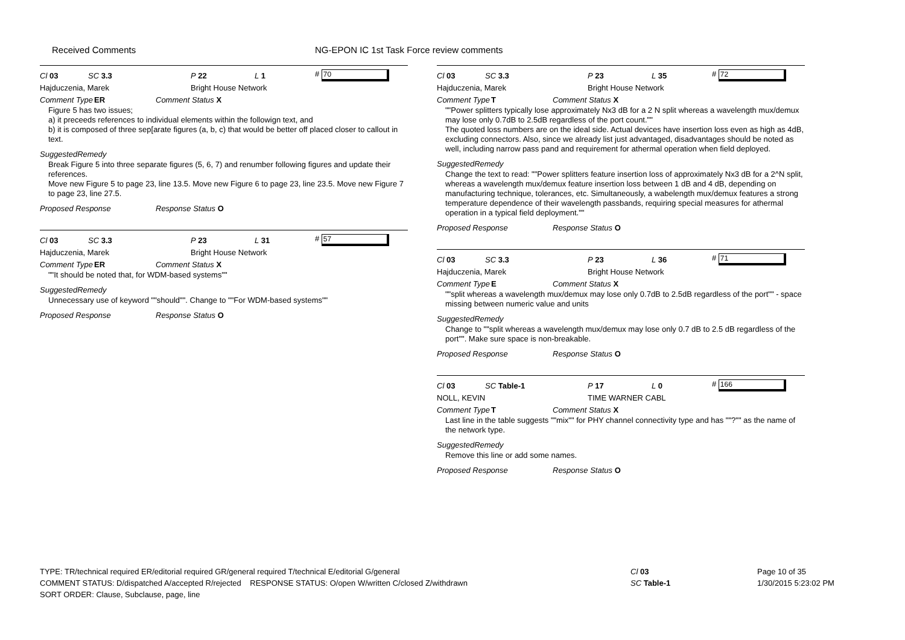Received Comments NG-EPON IC 1st Task Force review comments
Cl 03 SC 3.3 P 22 L 1 # 70
Hajduczenia, Marek Bright House Network
Comment Type ER Comment Status X
Figure 5 has two issues;
a) it preceeds references to individual elements within the followign text, and
b) it is composed of three sep[arate figures (a, b, c) that would be better off placed closer to callout in text.
SuggestedRemedy
Break Figure 5 into three separate figures (5, 6, 7) and renumber following figures and update their references.
Move new Figure 5 to page 23, line 13.5. Move new Figure 6 to page 23, line 23.5. Move new Figure 7 to page 23, line 27.5.
Proposed Response Response Status O
Cl 03 SC 3.3 P 23 L 31 # 57
Hajduczenia, Marek Bright House Network
Comment Type ER Comment Status X
""It should be noted that, for WDM-based systems""
SuggestedRemedy
Unnecessary use of keyword ""should"". Change to ""For WDM-based systems""
Proposed Response Response Status O
Cl 03 SC 3.3 P 23 L 35 # 72
Hajduczenia, Marek Bright House Network
Comment Type T Comment Status X
""Power splitters typically lose approximately Nx3 dB for a 2 N split whereas a wavelength mux/demux may lose only 0.7dB to 2.5dB regardless of the port count.""
The quoted loss numbers are on the ideal side. Actual devices have insertion loss even as high as 4dB, excluding connectors. Also, since we already list just advantaged, disadvantages should be noted as well, including narrow pass pand and requirement for athermal operation when field deployed.
SuggestedRemedy
Change the text to read: ""Power splitters feature insertion loss of approximately Nx3 dB for a 2^N split, whereas a wavelength mux/demux feature insertion loss between 1 dB and 4 dB, depending on manufacturing technique, tolerances, etc. Simultaneously, a wabelength mux/demux features a strong temperature dependence of their wavelength passbands, requiring special measures for athermal operation in a typical field deployment.""
Proposed Response Response Status O
Cl 03 SC 3.3 P 23 L 36 # 71
Hajduczenia, Marek Bright House Network
Comment Type E Comment Status X
""split whereas a wavelength mux/demux may lose only 0.7dB to 2.5dB regardless of the port"" - space missing between numeric value and units
SuggestedRemedy
Change to ""split whereas a wavelength mux/demux may lose only 0.7 dB to 2.5 dB regardless of the port"". Make sure space is non-breakable.
Proposed Response Response Status O
Cl 03 SC Table-1 P 17 L 0 # 166
NOLL, KEVIN TIME WARNER CABL
Comment Type T Comment Status X
Last line in the table suggests ""mix"" for PHY channel connectivity type and has ""?"" as the name of the network type.
SuggestedRemedy
Remove this line or add some names.
Proposed Response Response Status O
TYPE: TR/technical required ER/editorial required GR/general required T/technical E/editorial G/general
COMMENT STATUS: D/dispatched A/accepted R/rejected RESPONSE STATUS: O/open W/written C/closed Z/withdrawn
SORT ORDER: Clause, Subclause, page, line
Cl 03
SC Table-1
Page 10 of 35
1/30/2015 5:23:02 PM